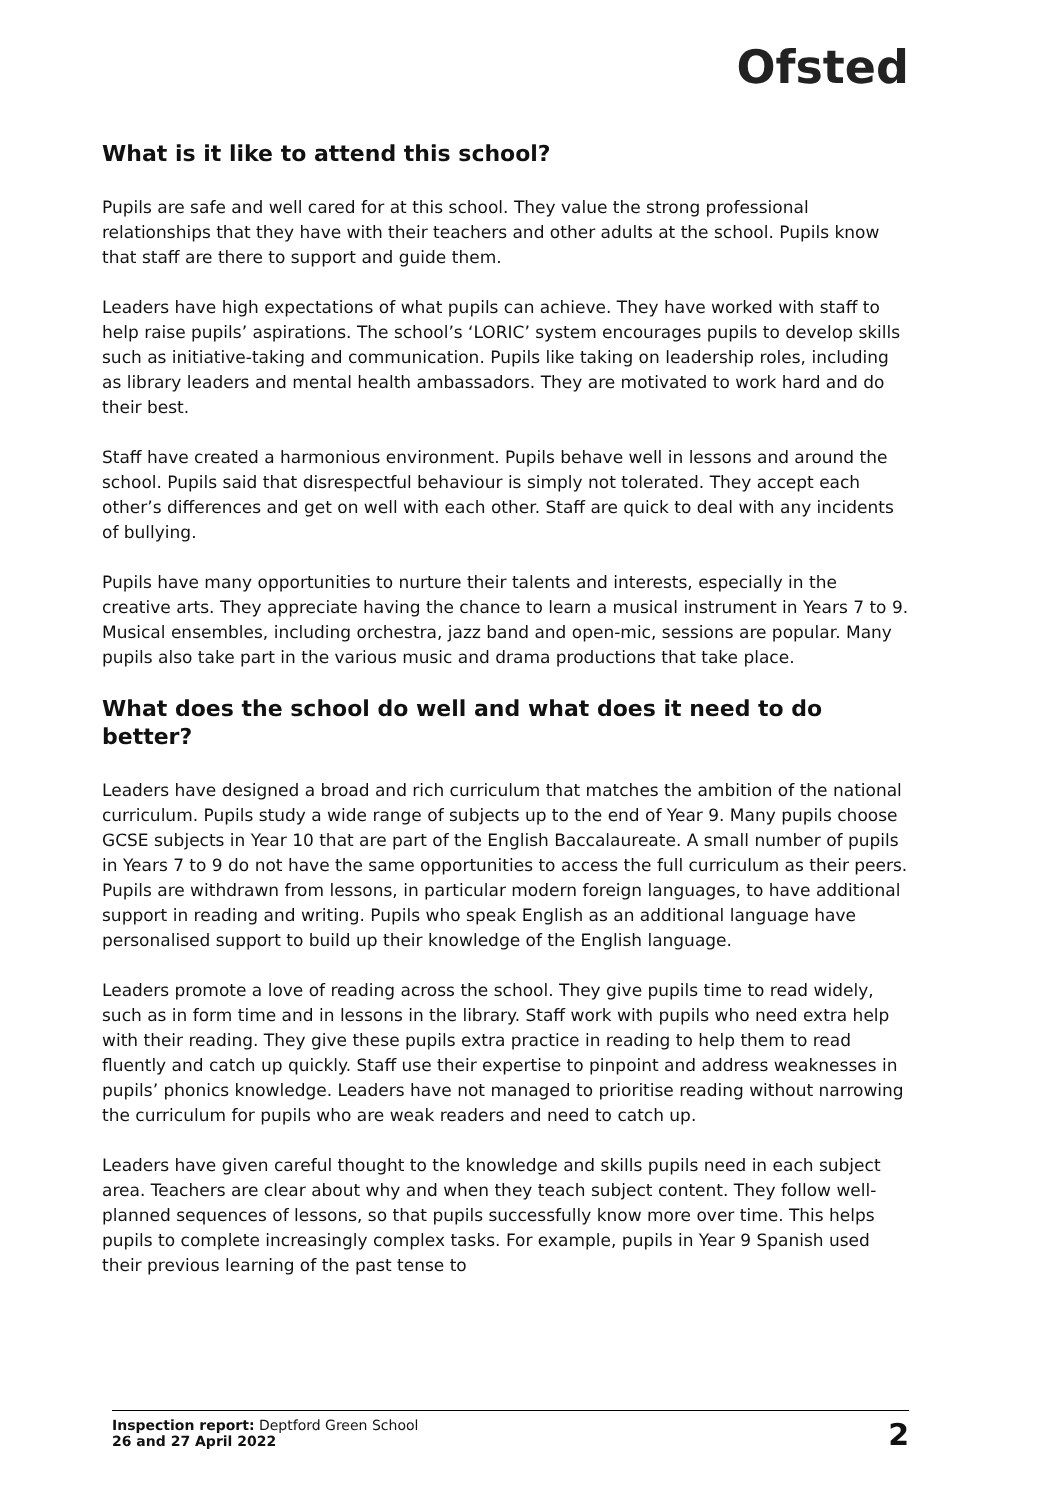Ofsted
What is it like to attend this school?
Pupils are safe and well cared for at this school. They value the strong professional relationships that they have with their teachers and other adults at the school. Pupils know that staff are there to support and guide them.
Leaders have high expectations of what pupils can achieve. They have worked with staff to help raise pupils’ aspirations. The school’s ‘LORIC’ system encourages pupils to develop skills such as initiative-taking and communication. Pupils like taking on leadership roles, including as library leaders and mental health ambassadors. They are motivated to work hard and do their best.
Staff have created a harmonious environment. Pupils behave well in lessons and around the school. Pupils said that disrespectful behaviour is simply not tolerated. They accept each other’s differences and get on well with each other. Staff are quick to deal with any incidents of bullying.
Pupils have many opportunities to nurture their talents and interests, especially in the creative arts. They appreciate having the chance to learn a musical instrument in Years 7 to 9. Musical ensembles, including orchestra, jazz band and open-mic, sessions are popular. Many pupils also take part in the various music and drama productions that take place.
What does the school do well and what does it need to do better?
Leaders have designed a broad and rich curriculum that matches the ambition of the national curriculum. Pupils study a wide range of subjects up to the end of Year 9. Many pupils choose GCSE subjects in Year 10 that are part of the English Baccalaureate. A small number of pupils in Years 7 to 9 do not have the same opportunities to access the full curriculum as their peers. Pupils are withdrawn from lessons, in particular modern foreign languages, to have additional support in reading and writing. Pupils who speak English as an additional language have personalised support to build up their knowledge of the English language.
Leaders promote a love of reading across the school. They give pupils time to read widely, such as in form time and in lessons in the library. Staff work with pupils who need extra help with their reading. They give these pupils extra practice in reading to help them to read fluently and catch up quickly. Staff use their expertise to pinpoint and address weaknesses in pupils’ phonics knowledge. Leaders have not managed to prioritise reading without narrowing the curriculum for pupils who are weak readers and need to catch up.
Leaders have given careful thought to the knowledge and skills pupils need in each subject area. Teachers are clear about why and when they teach subject content. They follow well-planned sequences of lessons, so that pupils successfully know more over time. This helps pupils to complete increasingly complex tasks. For example, pupils in Year 9 Spanish used their previous learning of the past tense to
Inspection report: Deptford Green School
26 and 27 April 2022
2